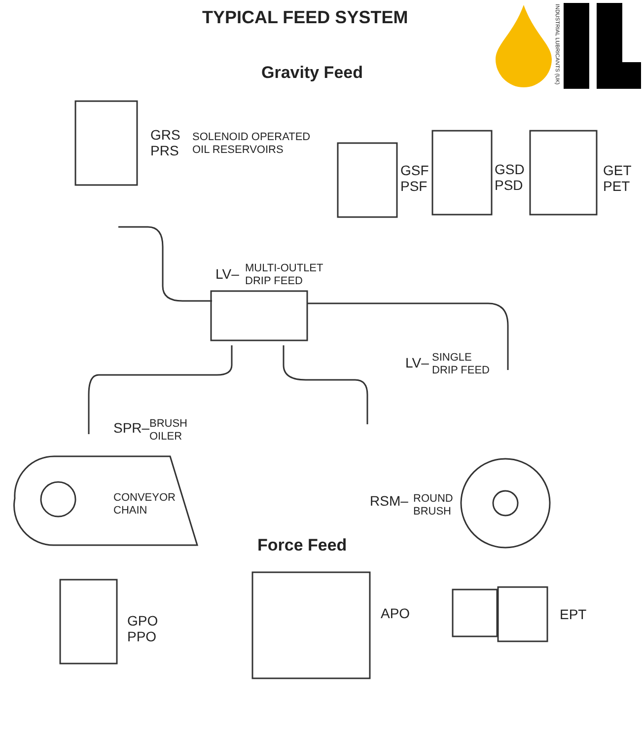TYPICAL FEED SYSTEM
INDUSTRIAL LUBRICANTS (UK)
Gravity Feed
GRS
PRS
SOLENOID OPERATED
OIL RESERVOIRS
GSF
PSF
GSD
PSD
GET
PET
LV–
MULTI-OUTLET
DRIP FEED
LV–
SINGLE
DRIP FEED
SPR–
BRUSH
OILER
CONVEYOR
CHAIN
RSM–
ROUND
BRUSH
Force Feed
GPO
PPO
APO EPT